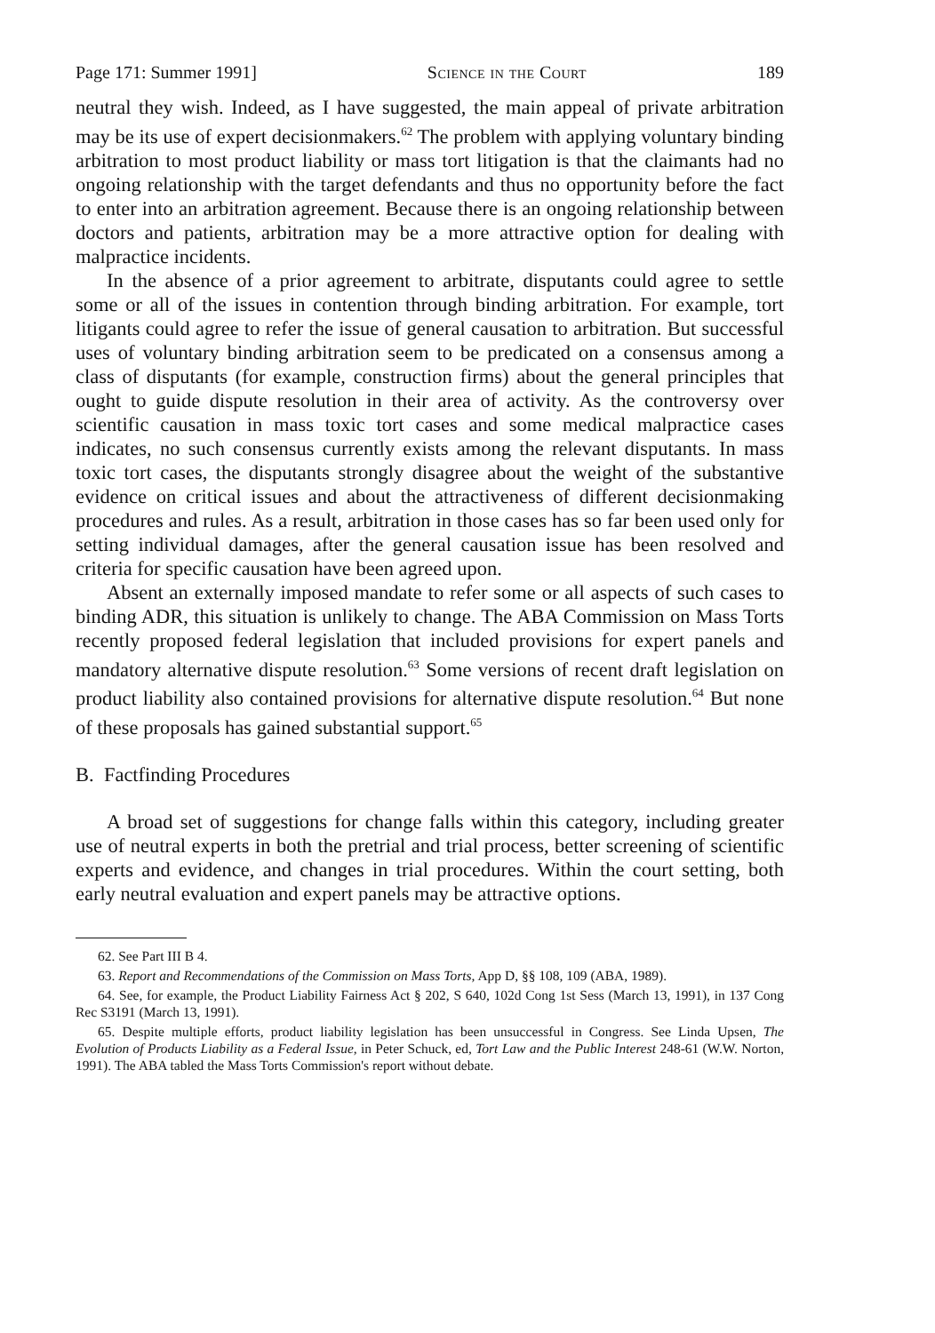Page 171: Summer 1991] Science in the Court 189
neutral they wish. Indeed, as I have suggested, the main appeal of private arbitration may be its use of expert decisionmakers.<sup>62</sup> The problem with applying voluntary binding arbitration to most product liability or mass tort litigation is that the claimants had no ongoing relationship with the target defendants and thus no opportunity before the fact to enter into an arbitration agreement. Because there is an ongoing relationship between doctors and patients, arbitration may be a more attractive option for dealing with malpractice incidents.
In the absence of a prior agreement to arbitrate, disputants could agree to settle some or all of the issues in contention through binding arbitration. For example, tort litigants could agree to refer the issue of general causation to arbitration. But successful uses of voluntary binding arbitration seem to be predicated on a consensus among a class of disputants (for example, construction firms) about the general principles that ought to guide dispute resolution in their area of activity. As the controversy over scientific causation in mass toxic tort cases and some medical malpractice cases indicates, no such consensus currently exists among the relevant disputants. In mass toxic tort cases, the disputants strongly disagree about the weight of the substantive evidence on critical issues and about the attractiveness of different decisionmaking procedures and rules. As a result, arbitration in those cases has so far been used only for setting individual damages, after the general causation issue has been resolved and criteria for specific causation have been agreed upon.
Absent an externally imposed mandate to refer some or all aspects of such cases to binding ADR, this situation is unlikely to change. The ABA Commission on Mass Torts recently proposed federal legislation that included provisions for expert panels and mandatory alternative dispute resolution.<sup>63</sup> Some versions of recent draft legislation on product liability also contained provisions for alternative dispute resolution.<sup>64</sup> But none of these proposals has gained substantial support.<sup>65</sup>
B. Factfinding Procedures
A broad set of suggestions for change falls within this category, including greater use of neutral experts in both the pretrial and trial process, better screening of scientific experts and evidence, and changes in trial procedures. Within the court setting, both early neutral evaluation and expert panels may be attractive options.
62. See Part III B 4.
63. Report and Recommendations of the Commission on Mass Torts, App D, §§ 108, 109 (ABA, 1989).
64. See, for example, the Product Liability Fairness Act § 202, S 640, 102d Cong 1st Sess (March 13, 1991), in 137 Cong Rec S3191 (March 13, 1991).
65. Despite multiple efforts, product liability legislation has been unsuccessful in Congress. See Linda Upsen, The Evolution of Products Liability as a Federal Issue, in Peter Schuck, ed, Tort Law and the Public Interest 248-61 (W.W. Norton, 1991). The ABA tabled the Mass Torts Commission's report without debate.